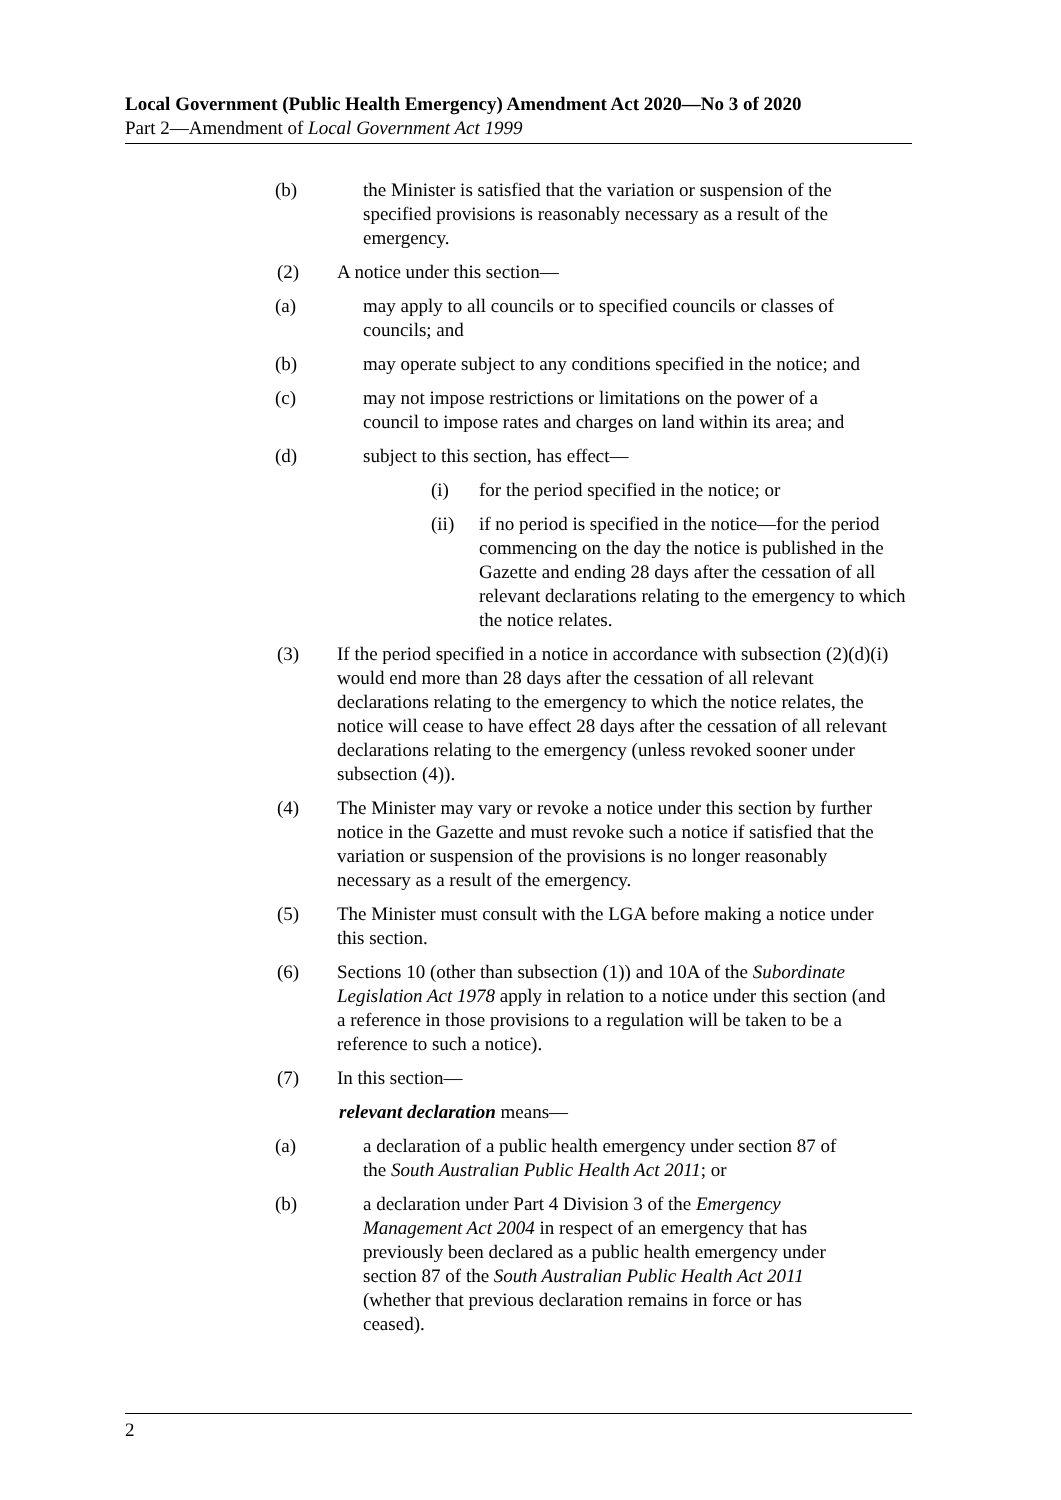Local Government (Public Health Emergency) Amendment Act 2020—No 3 of 2020
Part 2—Amendment of Local Government Act 1999
(b) the Minister is satisfied that the variation or suspension of the specified provisions is reasonably necessary as a result of the emergency.
(2) A notice under this section—
(a) may apply to all councils or to specified councils or classes of councils; and
(b) may operate subject to any conditions specified in the notice; and
(c) may not impose restrictions or limitations on the power of a council to impose rates and charges on land within its area; and
(d) subject to this section, has effect—
(i) for the period specified in the notice; or
(ii) if no period is specified in the notice—for the period commencing on the day the notice is published in the Gazette and ending 28 days after the cessation of all relevant declarations relating to the emergency to which the notice relates.
(3) If the period specified in a notice in accordance with subsection (2)(d)(i) would end more than 28 days after the cessation of all relevant declarations relating to the emergency to which the notice relates, the notice will cease to have effect 28 days after the cessation of all relevant declarations relating to the emergency (unless revoked sooner under subsection (4)).
(4) The Minister may vary or revoke a notice under this section by further notice in the Gazette and must revoke such a notice if satisfied that the variation or suspension of the provisions is no longer reasonably necessary as a result of the emergency.
(5) The Minister must consult with the LGA before making a notice under this section.
(6) Sections 10 (other than subsection (1)) and 10A of the Subordinate Legislation Act 1978 apply in relation to a notice under this section (and a reference in those provisions to a regulation will be taken to be a reference to such a notice).
(7) In this section—
relevant declaration means—
(a) a declaration of a public health emergency under section 87 of the South Australian Public Health Act 2011; or
(b) a declaration under Part 4 Division 3 of the Emergency Management Act 2004 in respect of an emergency that has previously been declared as a public health emergency under section 87 of the South Australian Public Health Act 2011 (whether that previous declaration remains in force or has ceased).
2